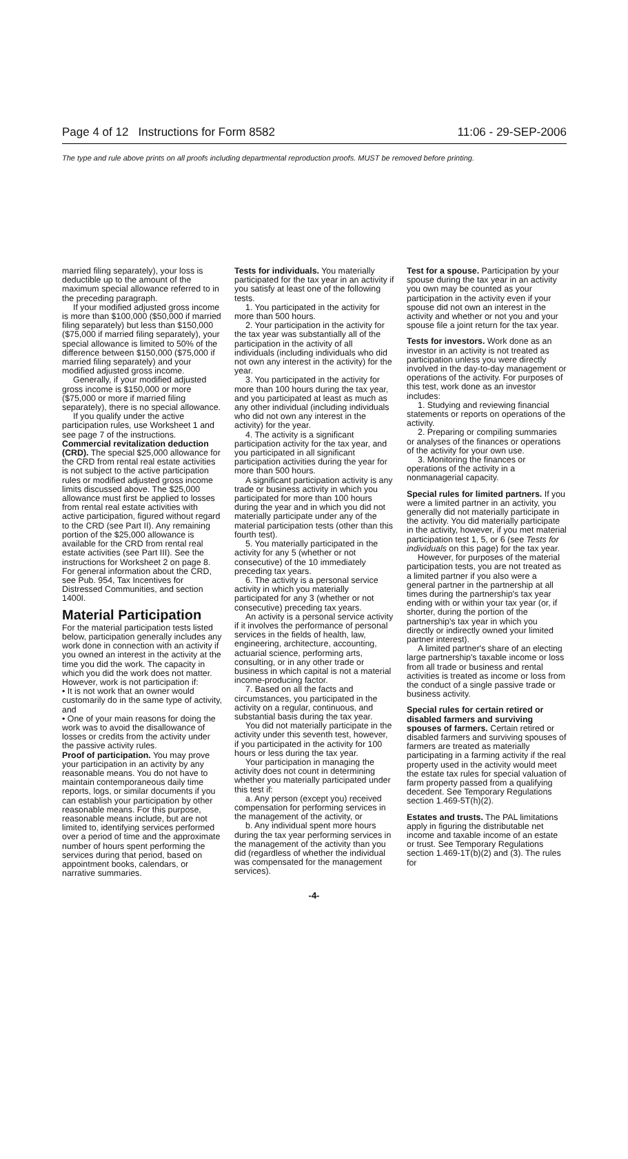Page 4 of 12 Instructions for Form 8582 11:06 - 29-SEP-2006
The type and rule above prints on all proofs including departmental reproduction proofs. MUST be removed before printing.
married filing separately), your loss is deductible up to the amount of the maximum special allowance referred to in the preceding paragraph.
If your modified adjusted gross income is more than $100,000 ($50,000 if married filing separately) but less than $150,000 ($75,000 if married filing separately), your special allowance is limited to 50% of the difference between $150,000 ($75,000 if married filing separately) and your modified adjusted gross income.
Generally, if your modified adjusted gross income is $150,000 or more ($75,000 or more if married filing separately), there is no special allowance.
If you qualify under the active participation rules, use Worksheet 1 and see page 7 of the instructions.
Commercial revitalization deduction (CRD). The special $25,000 allowance for the CRD from rental real estate activities is not subject to the active participation rules or modified adjusted gross income limits discussed above. The $25,000 allowance must first be applied to losses from rental real estate activities with active participation, figured without regard to the CRD (see Part II). Any remaining portion of the $25,000 allowance is available for the CRD from rental real estate activities (see Part III). See the instructions for Worksheet 2 on page 8. For general information about the CRD, see Pub. 954, Tax Incentives for Distressed Communities, and section 1400I.
Material Participation
For the material participation tests listed below, participation generally includes any work done in connection with an activity if you owned an interest in the activity at the time you did the work. The capacity in which you did the work does not matter. However, work is not participation if:
• It is not work that an owner would customarily do in the same type of activity, and
• One of your main reasons for doing the work was to avoid the disallowance of losses or credits from the activity under the passive activity rules.
Proof of participation. You may prove your participation in an activity by any reasonable means. You do not have to maintain contemporaneous daily time reports, logs, or similar documents if you can establish your participation by other reasonable means. For this purpose, reasonable means include, but are not limited to, identifying services performed over a period of time and the approximate number of hours spent performing the services during that period, based on appointment books, calendars, or narrative summaries.
Tests for individuals. You materially participated for the tax year in an activity if you satisfy at least one of the following tests.
1. You participated in the activity for more than 500 hours.
2. Your participation in the activity for the tax year was substantially all of the participation in the activity of all individuals (including individuals who did not own any interest in the activity) for the year.
3. You participated in the activity for more than 100 hours during the tax year, and you participated at least as much as any other individual (including individuals who did not own any interest in the activity) for the year.
4. The activity is a significant participation activity for the tax year, and you participated in all significant participation activities during the year for more than 500 hours.
A significant participation activity is any trade or business activity in which you participated for more than 100 hours during the year and in which you did not materially participate under any of the material participation tests (other than this fourth test).
5. You materially participated in the activity for any 5 (whether or not consecutive) of the 10 immediately preceding tax years.
6. The activity is a personal service activity in which you materially participated for any 3 (whether or not consecutive) preceding tax years.
An activity is a personal service activity if it involves the performance of personal services in the fields of health, law, engineering, architecture, accounting, actuarial science, performing arts, consulting, or in any other trade or business in which capital is not a material income-producing factor.
7. Based on all the facts and circumstances, you participated in the activity on a regular, continuous, and substantial basis during the tax year.
You did not materially participate in the activity under this seventh test, however, if you participated in the activity for 100 hours or less during the tax year.
Your participation in managing the activity does not count in determining whether you materially participated under this test if:
a. Any person (except you) received compensation for performing services in the management of the activity, or
b. Any individual spent more hours during the tax year performing services in the management of the activity than you did (regardless of whether the individual was compensated for the management services).
Test for a spouse. Participation by your spouse during the tax year in an activity you own may be counted as your participation in the activity even if your spouse did not own an interest in the activity and whether or not you and your spouse file a joint return for the tax year.
Tests for investors. Work done as an investor in an activity is not treated as participation unless you were directly involved in the day-to-day management or operations of the activity. For purposes of this test, work done as an investor includes:
1. Studying and reviewing financial statements or reports on operations of the activity.
2. Preparing or compiling summaries or analyses of the finances or operations of the activity for your own use.
3. Monitoring the finances or operations of the activity in a nonmanagerial capacity.
Special rules for limited partners. If you were a limited partner in an activity, you generally did not materially participate in the activity. You did materially participate in the activity, however, if you met material participation test 1, 5, or 6 (see Tests for individuals on this page) for the tax year.
However, for purposes of the material participation tests, you are not treated as a limited partner if you also were a general partner in the partnership at all times during the partnership's tax year ending with or within your tax year (or, if shorter, during the portion of the partnership's tax year in which you directly or indirectly owned your limited partner interest).
A limited partner's share of an electing large partnership's taxable income or loss from all trade or business and rental activities is treated as income or loss from the conduct of a single passive trade or business activity.
Special rules for certain retired or disabled farmers and surviving spouses of farmers. Certain retired or disabled farmers and surviving spouses of farmers are treated as materially participating in a farming activity if the real property used in the activity would meet the estate tax rules for special valuation of farm property passed from a qualifying decedent. See Temporary Regulations section 1.469-5T(h)(2).
Estates and trusts. The PAL limitations apply in figuring the distributable net income and taxable income of an estate or trust. See Temporary Regulations section 1.469-1T(b)(2) and (3). The rules for
-4-